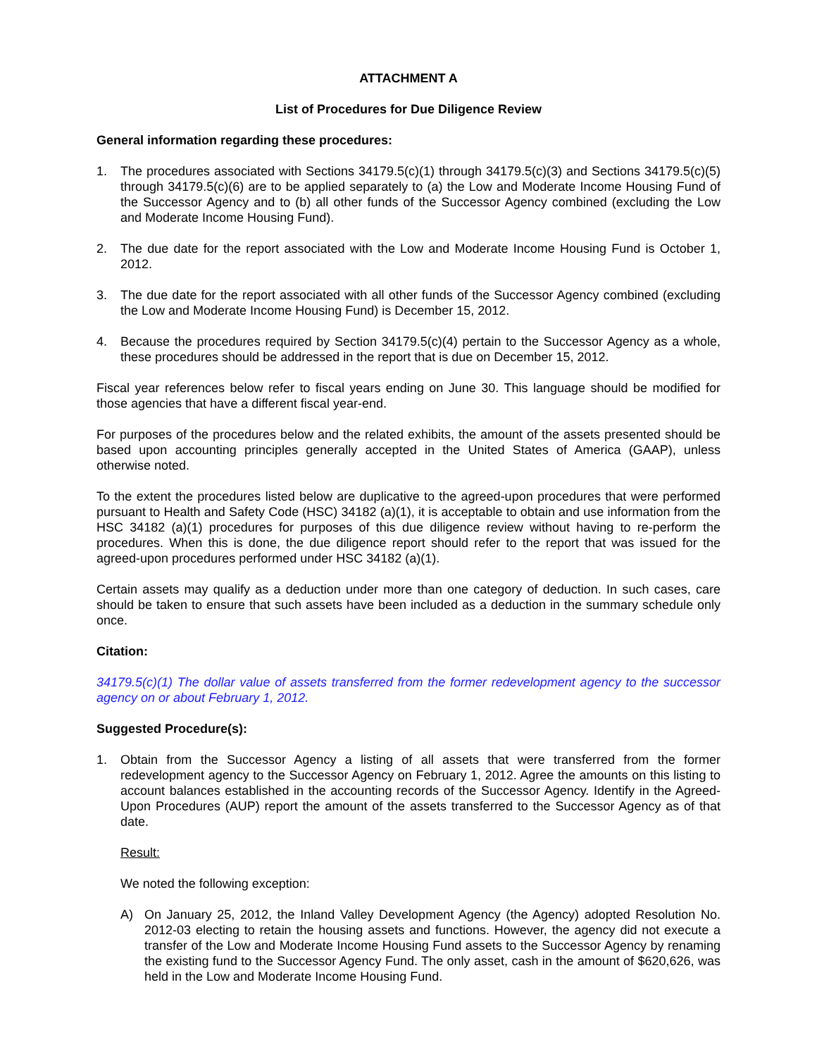ATTACHMENT A
List of Procedures for Due Diligence Review
General information regarding these procedures:
1. The procedures associated with Sections 34179.5(c)(1) through 34179.5(c)(3) and Sections 34179.5(c)(5) through 34179.5(c)(6) are to be applied separately to (a) the Low and Moderate Income Housing Fund of the Successor Agency and to (b) all other funds of the Successor Agency combined (excluding the Low and Moderate Income Housing Fund).
2. The due date for the report associated with the Low and Moderate Income Housing Fund is October 1, 2012.
3. The due date for the report associated with all other funds of the Successor Agency combined (excluding the Low and Moderate Income Housing Fund) is December 15, 2012.
4. Because the procedures required by Section 34179.5(c)(4) pertain to the Successor Agency as a whole, these procedures should be addressed in the report that is due on December 15, 2012.
Fiscal year references below refer to fiscal years ending on June 30. This language should be modified for those agencies that have a different fiscal year-end.
For purposes of the procedures below and the related exhibits, the amount of the assets presented should be based upon accounting principles generally accepted in the United States of America (GAAP), unless otherwise noted.
To the extent the procedures listed below are duplicative to the agreed-upon procedures that were performed pursuant to Health and Safety Code (HSC) 34182 (a)(1), it is acceptable to obtain and use information from the HSC 34182 (a)(1) procedures for purposes of this due diligence review without having to re-perform the procedures. When this is done, the due diligence report should refer to the report that was issued for the agreed-upon procedures performed under HSC 34182 (a)(1).
Certain assets may qualify as a deduction under more than one category of deduction. In such cases, care should be taken to ensure that such assets have been included as a deduction in the summary schedule only once.
Citation:
34179.5(c)(1) The dollar value of assets transferred from the former redevelopment agency to the successor agency on or about February 1, 2012.
Suggested Procedure(s):
1. Obtain from the Successor Agency a listing of all assets that were transferred from the former redevelopment agency to the Successor Agency on February 1, 2012. Agree the amounts on this listing to account balances established in the accounting records of the Successor Agency. Identify in the Agreed-Upon Procedures (AUP) report the amount of the assets transferred to the Successor Agency as of that date.
Result:
We noted the following exception:
A) On January 25, 2012, the Inland Valley Development Agency (the Agency) adopted Resolution No. 2012-03 electing to retain the housing assets and functions. However, the agency did not execute a transfer of the Low and Moderate Income Housing Fund assets to the Successor Agency by renaming the existing fund to the Successor Agency Fund. The only asset, cash in the amount of $620,626, was held in the Low and Moderate Income Housing Fund.